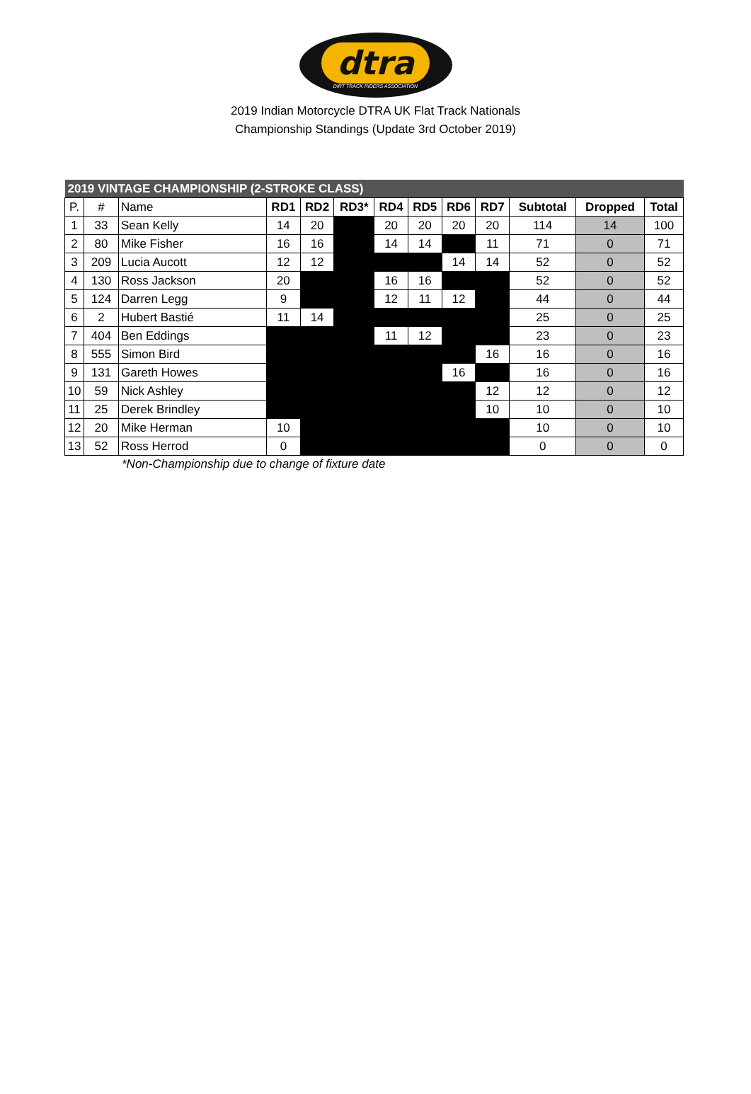dtra
DIRT TRACK RIDERS ASSOCIATION
2019 Indian Motorcycle DTRA UK Flat Track Nationals
Championship Standings (Update 3rd October 2019)
| 2019 VINTAGE CHAMPIONSHIP (2-STROKE CLASS) | | | | | | | | | | | | |
| P. | # | Name | RD1 | RD2 | RD3* | RD4 | RD5 | RD6 | RD7 | Subtotal | Dropped | Total |
| 1 | 33 | Sean Kelly | 14 | 20 | | 20 | 20 | 20 | 20 | 114 | 14 | 100 |
| 2 | 80 | Mike Fisher | 16 | 16 | | 14 | 14 | | 11 | 71 | 0 | 71 |
| 3 | 209 | Lucia Aucott | 12 | 12 | | | | 14 | 14 | 52 | 0 | 52 |
| 4 | 130 | Ross Jackson | 20 | | | 16 | 16 | | | 52 | 0 | 52 |
| 5 | 124 | Darren Legg | 9 | | | 12 | 11 | 12 | | 44 | 0 | 44 |
| 6 | 2 | Hubert Bastié | 11 | 14 | | | | | | 25 | 0 | 25 |
| 7 | 404 | Ben Eddings | | | | 11 | 12 | | | 23 | 0 | 23 |
| 8 | 555 | Simon Bird | | | | | | | 16 | 16 | 0 | 16 |
| 9 | 131 | Gareth Howes | | | | | | 16 | | 16 | 0 | 16 |
| 10 | 59 | Nick Ashley | | | | | | | 12 | 12 | 0 | 12 |
| 11 | 25 | Derek Brindley | | | | | | | 10 | 10 | 0 | 10 |
| 12 | 20 | Mike Herman | 10 | | | | | | | 10 | 0 | 10 |
| 13 | 52 | Ross Herrod | 0 | | | | | | | 0 | 0 | 0 |
*Non-Championship due to change of fixture date